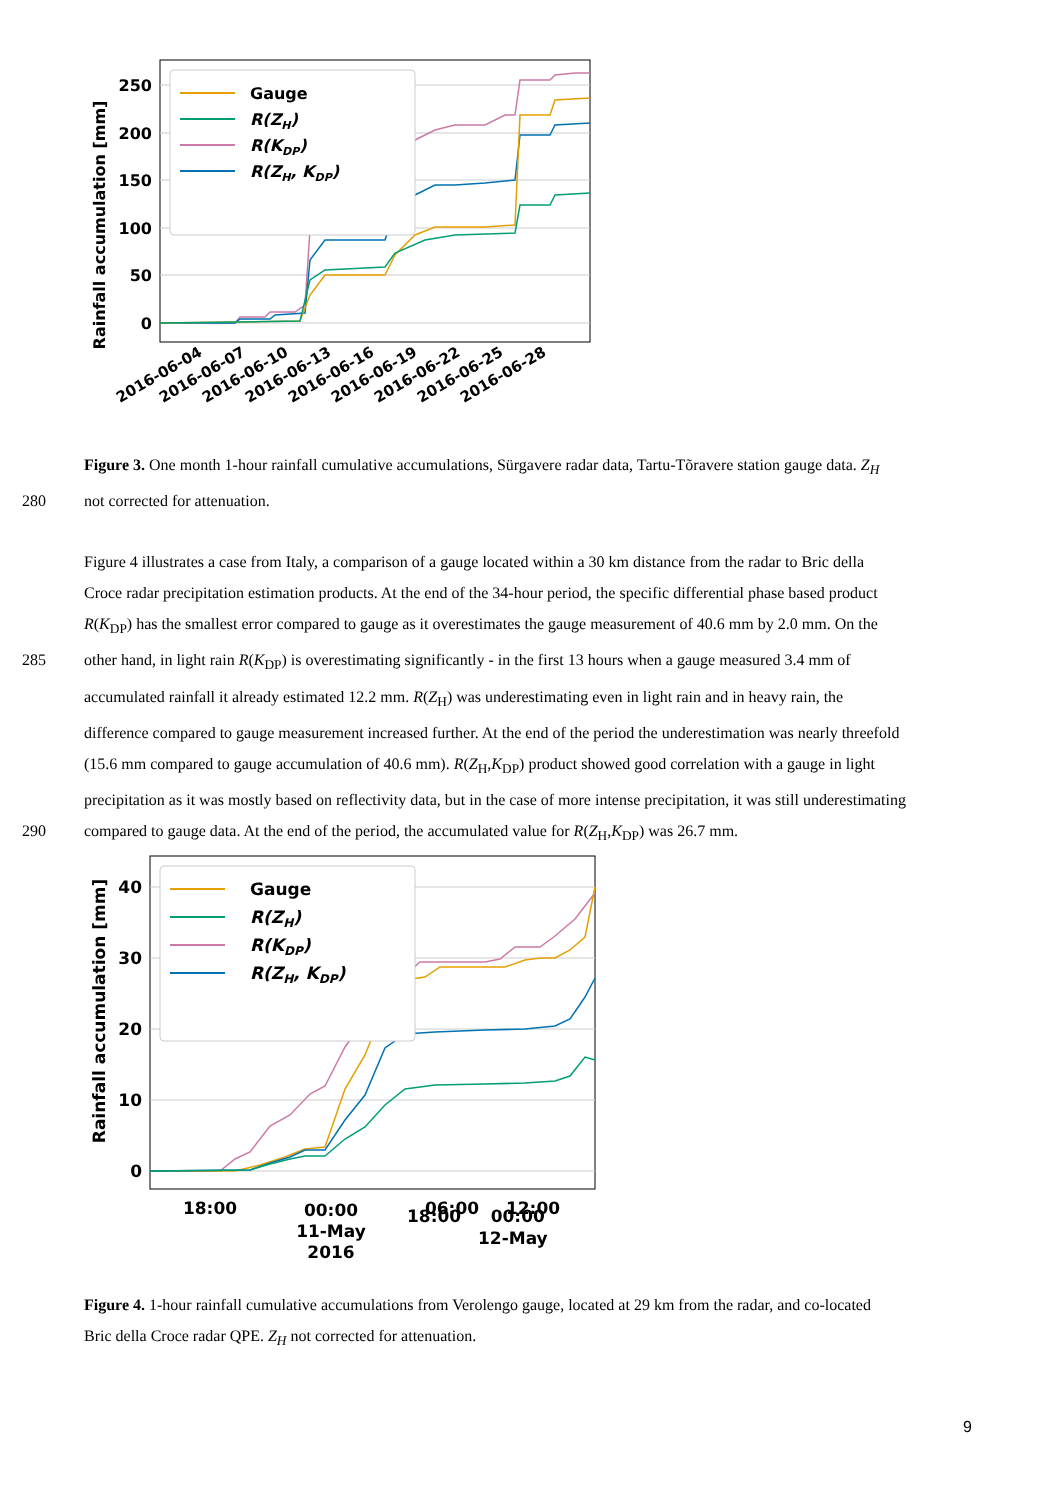Rainfall accumulation [mm]
0
50
100
150
200
250
Gauge
R(ZH)
R(KDP)
R(ZH, KDP)
2016-06-04
2016-06-07
2016-06-10
2016-06-13
2016-06-16
2016-06-19
2016-06-22
2016-06-25
2016-06-28
Figure 3. One month 1-hour rainfall cumulative accumulations, Sürgavere radar data, Tartu-Tõravere station gauge data. Z<sub>H</sub>
280 not corrected for attenuation.
Figure 4 illustrates a case from Italy, a comparison of a gauge located within a 30 km distance from the radar to Bric della
Croce radar precipitation estimation products. At the end of the 34-hour period, the specific differential phase based product
R(K<sub>DP</sub>) has the smallest error compared to gauge as it overestimates the gauge measurement of 40.6 mm by 2.0 mm. On the
285 other hand, in light rain R(K<sub>DP</sub>) is overestimating significantly - in the first 13 hours when a gauge measured 3.4 mm of
accumulated rainfall it already estimated 12.2 mm. R(Z<sub>H</sub>) was underestimating even in light rain and in heavy rain, the
difference compared to gauge measurement increased further. At the end of the period the underestimation was nearly threefold
(15.6 mm compared to gauge accumulation of 40.6 mm). R(Z<sub>H</sub>,K<sub>DP</sub>) product showed good correlation with a gauge in light
precipitation as it was mostly based on reflectivity data, but in the case of more intense precipitation, it was still underestimating
290 compared to gauge data. At the end of the period, the accumulated value for R(Z<sub>H</sub>,K<sub>DP</sub>) was 26.7 mm.
Rainfall accumulation [mm]
0
10
20
30
40
Gauge
R(ZH)
R(KDP)
R(ZH, KDP)
18:00
00:00
06:00
12:00
11-May
2016
18:00 00:00
12-May
Figure 4. 1-hour rainfall cumulative accumulations from Verolengo gauge, located at 29 km from the radar, and co-located
Bric della Croce radar QPE. Z<sub>H</sub> not corrected for attenuation.
9